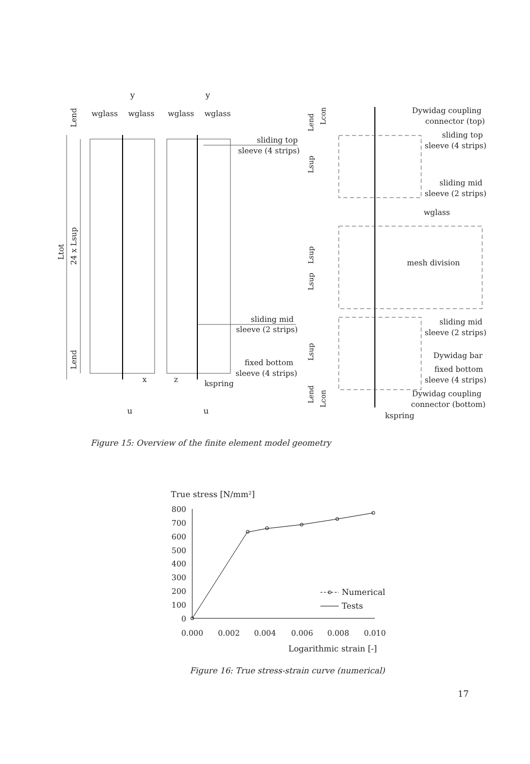y
y
wglass
wglass
wglass
wglass
Lend
Ltot
24 x Lsup
Lend
sliding top
sleeve (4 strips)
sliding mid
sleeve (2 strips)
fixed bottom
sleeve (4 strips)
x
z
kspring
u
u
Dywidag coupling
connector (top)
sliding top
sleeve (4 strips)
sliding mid
sleeve (2 strips)
wglass
mesh division
sliding mid
sleeve (2 strips)
Dywidag bar
fixed bottom
sleeve (4 strips)
Dywidag coupling
connector (bottom)
kspring
Lend
Lcon
Lsup
Lsup
Lsup
Lsup
Lend
Lcon
Figure 15: Overview of the finite element model geometry
True stress [N/mm²]
800
700
600
500
400
300
200
100
0
Numerical
Tests
0.000
0.002
0.004
0.006
0.008
0.010
Logarithmic strain [-]
Figure 16: True stress-strain curve (numerical)
17